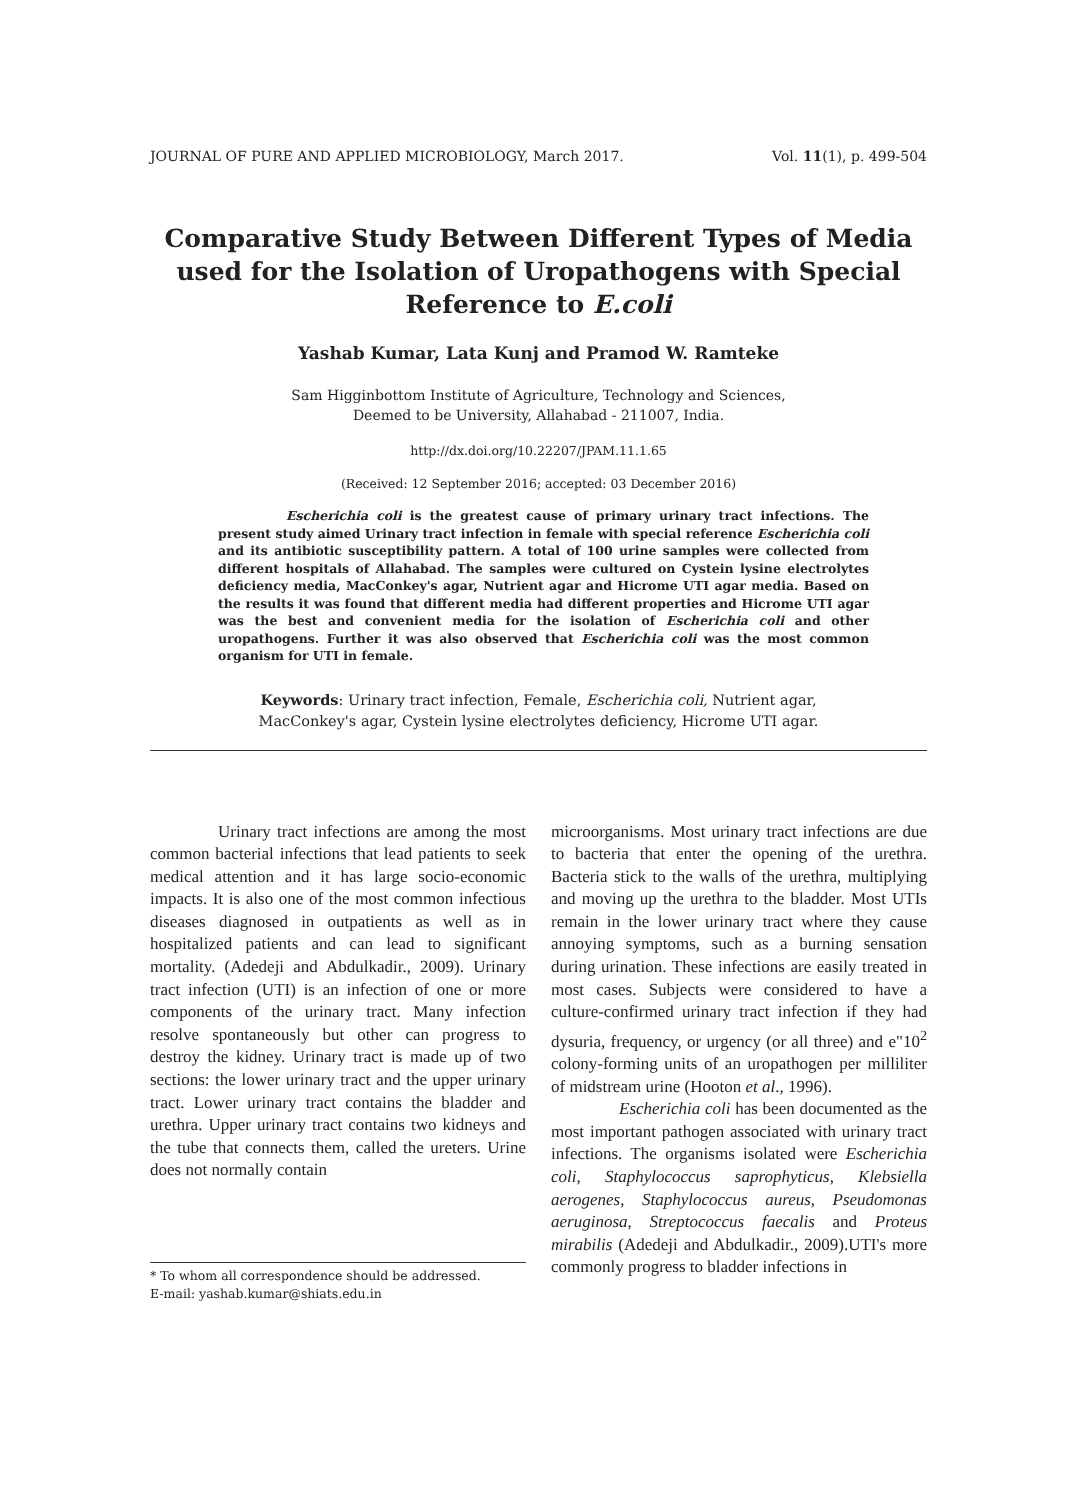JOURNAL OF PURE AND APPLIED MICROBIOLOGY, March 2017. Vol. 11(1), p. 499-504
Comparative Study Between Different Types of Media used for the Isolation of Uropathogens with Special Reference to E.coli
Yashab Kumar, Lata Kunj and Pramod W. Ramteke
Sam Higginbottom Institute of Agriculture, Technology and Sciences,
Deemed to be University, Allahabad - 211007, India.
http://dx.doi.org/10.22207/JPAM.11.1.65
(Received: 12 September 2016; accepted: 03 December 2016)
Escherichia coli is the greatest cause of primary urinary tract infections. The present study aimed Urinary tract infection in female with special reference Escherichia coli and its antibiotic susceptibility pattern. A total of 100 urine samples were collected from different hospitals of Allahabad. The samples were cultured on Cystein lysine electrolytes deficiency media, MacConkey's agar, Nutrient agar and Hicrome UTI agar media. Based on the results it was found that different media had different properties and Hicrome UTI agar was the best and convenient media for the isolation of Escherichia coli and other uropathogens. Further it was also observed that Escherichia coli was the most common organism for UTI in female.
Keywords: Urinary tract infection, Female, Escherichia coli, Nutrient agar,
MacConkey's agar, Cystein lysine electrolytes deficiency, Hicrome UTI agar.
Urinary tract infections are among the most common bacterial infections that lead patients to seek medical attention and it has large socio-economic impacts. It is also one of the most common infectious diseases diagnosed in outpatients as well as in hospitalized patients and can lead to significant mortality. (Adedeji and Abdulkadir., 2009). Urinary tract infection (UTI) is an infection of one or more components of the urinary tract. Many infection resolve spontaneously but other can progress to destroy the kidney. Urinary tract is made up of two sections: the lower urinary tract and the upper urinary tract. Lower urinary tract contains the bladder and urethra. Upper urinary tract contains two kidneys and the tube that connects them, called the ureters. Urine does not normally contain
* To whom all correspondence should be addressed.
E-mail: yashab.kumar@shiats.edu.in
microorganisms. Most urinary tract infections are due to bacteria that enter the opening of the urethra. Bacteria stick to the walls of the urethra, multiplying and moving up the urethra to the bladder. Most UTIs remain in the lower urinary tract where they cause annoying symptoms, such as a burning sensation during urination. These infections are easily treated in most cases. Subjects were considered to have a culture-confirmed urinary tract infection if they had dysuria, frequency, or urgency (or all three) and e"10<sup>2</sup> colony-forming units of an uropathogen per milliliter of midstream urine (Hooton et al., 1996).
Escherichia coli has been documented as the most important pathogen associated with urinary tract infections. The organisms isolated were Escherichia coli, Staphylococcus saprophyticus, Klebsiella aerogenes, Staphylococcus aureus, Pseudomonas aeruginosa, Streptococcus faecalis and Proteus mirabilis (Adedeji and Abdulkadir., 2009).UTI's more commonly progress to bladder infections in